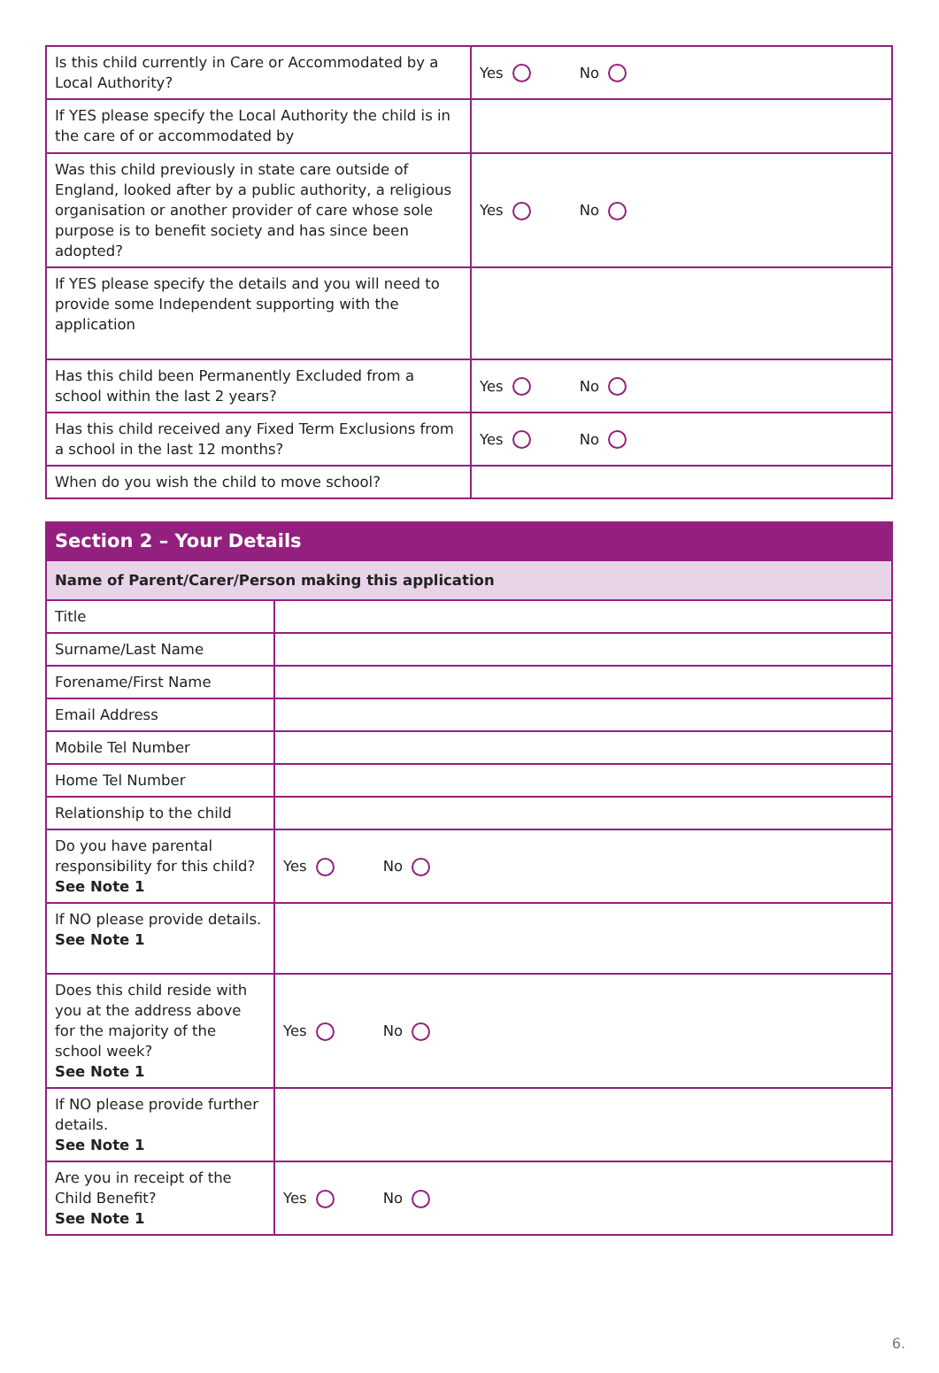| Is this child currently in Care or Accommodated by a Local Authority? | Yes No |
| If YES please specify the Local Authority the child is in the care of or accommodated by | |
| Was this child previously in state care outside of England, looked after by a public authority, a religious organisation or another provider of care whose sole purpose is to benefit society and has since been adopted? | Yes No |
| If YES please specify the details and you will need to provide some Independent supporting with the application | |
| Has this child been Permanently Excluded from a school within the last 2 years? | Yes No |
| Has this child received any Fixed Term Exclusions from a school in the last 12 months? | Yes No |
| When do you wish the child to move school? | |
| Section 2 – Your Details | |
| Name of Parent/Carer/Person making this application | |
| Title | |
| Surname/Last Name | |
| Forename/First Name | |
| Email Address | |
| Mobile Tel Number | |
| Home Tel Number | |
| Relationship to the child | |
| Do you have parental responsibility for this child? See Note 1 | Yes No |
| If NO please provide details. See Note 1 | |
| Does this child reside with you at the address above for the majority of the school week? See Note 1 | Yes No |
| If NO please provide further details. See Note 1 | |
| Are you in receipt of the Child Benefit? See Note 1 | Yes No |
6.